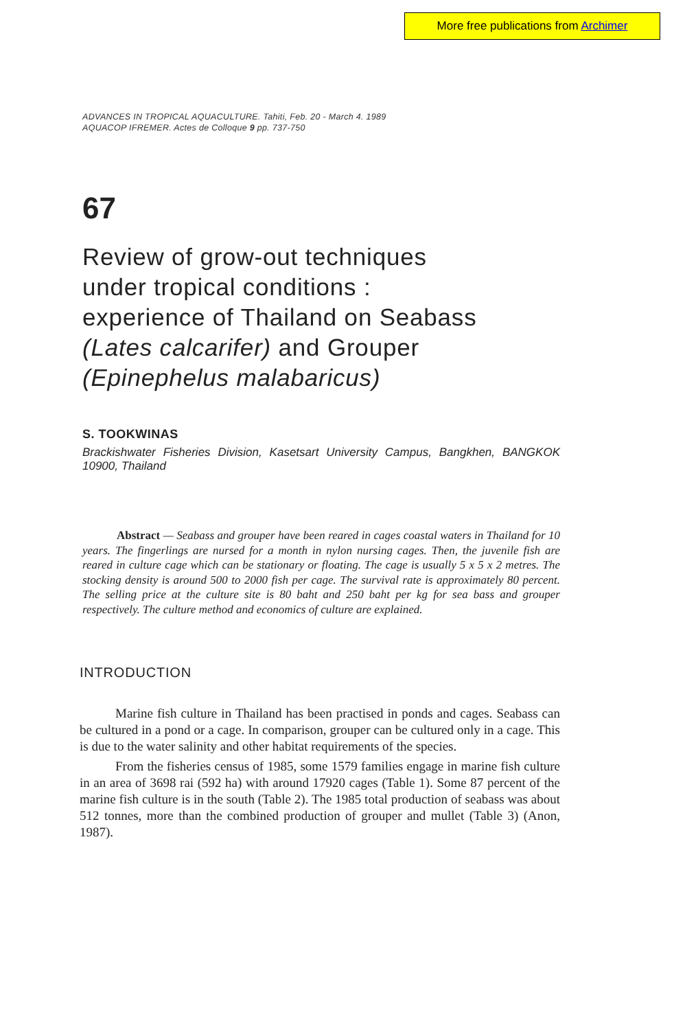More free publications from Archimer
ADVANCES IN TROPICAL AQUACULTURE. Tahiti, Feb. 20 - March 4. 1989
AQUACOP IFREMER. Actes de Colloque 9 pp. 737-750
67
Review of grow-out techniques
under tropical conditions :
experience of Thailand on Seabass
(Lates calcarifer) and Grouper
(Epinephelus malabaricus)
S. TOOKWINAS
Brackishwater Fisheries Division, Kasetsart University Campus, Bangkhen, BANGKOK 10900, Thailand
Abstract — Seabass and grouper have been reared in cages coastal waters in Thailand for 10 years. The fingerlings are nursed for a month in nylon nursing cages. Then, the juvenile fish are reared in culture cage which can be stationary or floating. The cage is usually 5 x 5 x 2 metres. The stocking density is around 500 to 2000 fish per cage. The survival rate is approximately 80 percent. The selling price at the culture site is 80 baht and 250 baht per kg for sea bass and grouper respectively. The culture method and economics of culture are explained.
INTRODUCTION
Marine fish culture in Thailand has been practised in ponds and cages. Seabass can be cultured in a pond or a cage. In comparison, grouper can be cultured only in a cage. This is due to the water salinity and other habitat requirements of the species.
From the fisheries census of 1985, some 1579 families engage in marine fish culture in an area of 3698 rai (592 ha) with around 17920 cages (Table 1). Some 87 percent of the marine fish culture is in the south (Table 2). The 1985 total production of seabass was about 512 tonnes, more than the combined production of grouper and mullet (Table 3) (Anon, 1987).